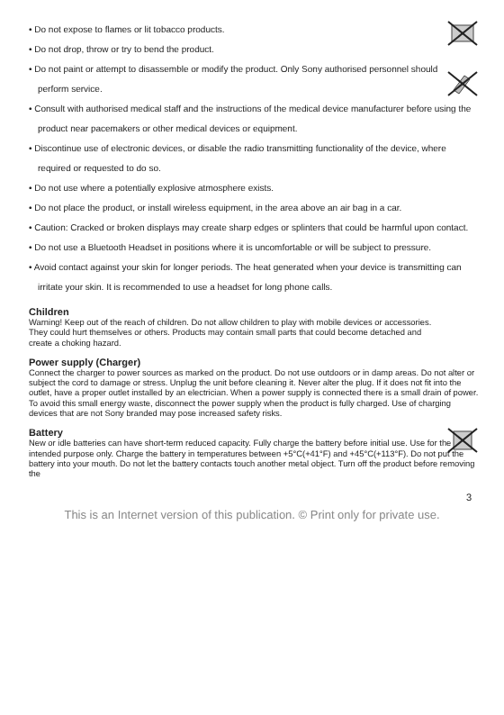• Do not expose to flames or lit tobacco products.
• Do not drop, throw or try to bend the product.
• Do not paint or attempt to disassemble or modify the product. Only Sony authorised personnel should perform service.
• Consult with authorised medical staff and the instructions of the medical device manufacturer before using the product near pacemakers or other medical devices or equipment.
• Discontinue use of electronic devices, or disable the radio transmitting functionality of the device, where required or requested to do so.
• Do not use where a potentially explosive atmosphere exists.
• Do not place the product, or install wireless equipment, in the area above an air bag in a car.
• Caution: Cracked or broken displays may create sharp edges or splinters that could be harmful upon contact.
• Do not use a Bluetooth Headset in positions where it is uncomfortable or will be subject to pressure.
• Avoid contact against your skin for longer periods. The heat generated when your device is transmitting can irritate your skin. It is recommended to use a headset for long phone calls.
Children
Warning! Keep out of the reach of children. Do not allow children to play with mobile devices or accessories. They could hurt themselves or others. Products may contain small parts that could become detached and create a choking hazard.
Power supply (Charger)
Connect the charger to power sources as marked on the product. Do not use outdoors or in damp areas. Do not alter or subject the cord to damage or stress. Unplug the unit before cleaning it. Never alter the plug. If it does not fit into the outlet, have a proper outlet installed by an electrician. When a power supply is connected there is a small drain of power. To avoid this small energy waste, disconnect the power supply when the product is fully charged. Use of charging devices that are not Sony branded may pose increased safety risks.
Battery
New or idle batteries can have short-term reduced capacity. Fully charge the battery before initial use. Use for the intended purpose only. Charge the battery in temperatures between +5°C(+41°F) and +45°C(+113°F). Do not put the battery into your mouth. Do not let the battery contacts touch another metal object. Turn off the product before removing the
3
This is an Internet version of this publication. © Print only for private use.